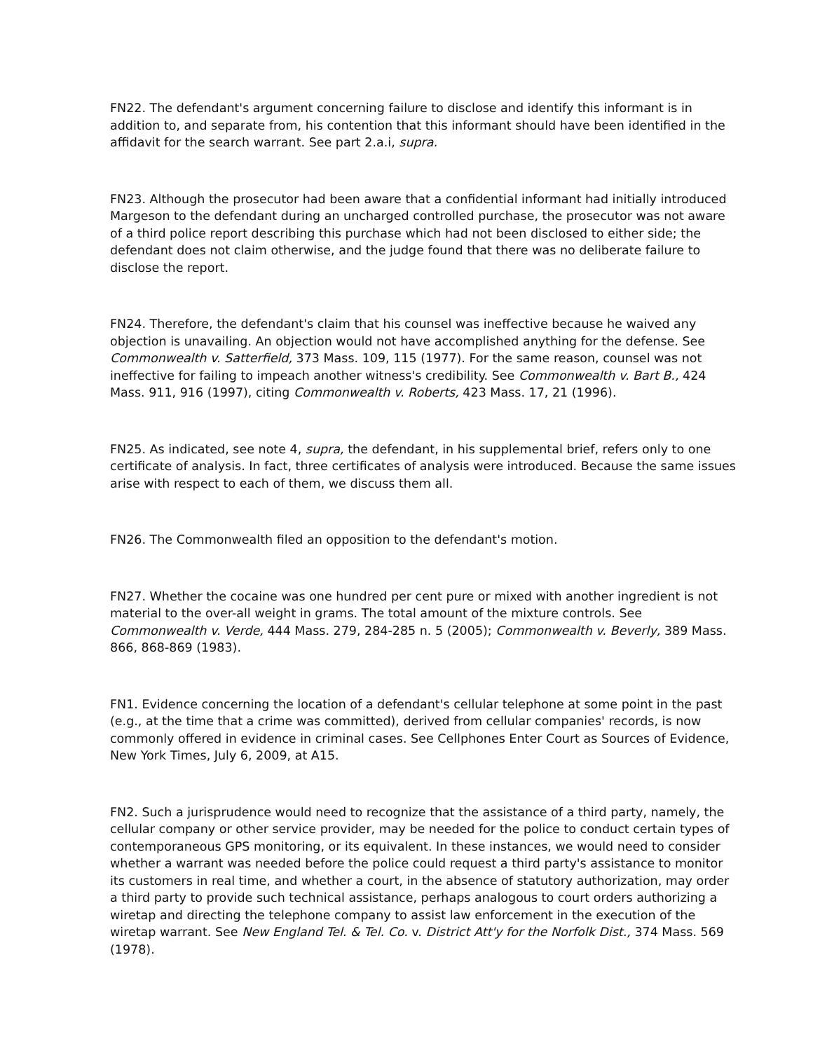FN22. The defendant's argument concerning failure to disclose and identify this informant is in addition to, and separate from, his contention that this informant should have been identified in the affidavit for the search warrant. See part 2.a.i, supra.
FN23. Although the prosecutor had been aware that a confidential informant had initially introduced Margeson to the defendant during an uncharged controlled purchase, the prosecutor was not aware of a third police report describing this purchase which had not been disclosed to either side; the defendant does not claim otherwise, and the judge found that there was no deliberate failure to disclose the report.
FN24. Therefore, the defendant's claim that his counsel was ineffective because he waived any objection is unavailing. An objection would not have accomplished anything for the defense. See Commonwealth v. Satterfield, 373 Mass. 109, 115 (1977). For the same reason, counsel was not ineffective for failing to impeach another witness's credibility. See Commonwealth v. Bart B., 424 Mass. 911, 916 (1997), citing Commonwealth v. Roberts, 423 Mass. 17, 21 (1996).
FN25. As indicated, see note 4, supra, the defendant, in his supplemental brief, refers only to one certificate of analysis. In fact, three certificates of analysis were introduced. Because the same issues arise with respect to each of them, we discuss them all.
FN26. The Commonwealth filed an opposition to the defendant's motion.
FN27. Whether the cocaine was one hundred per cent pure or mixed with another ingredient is not material to the over-all weight in grams. The total amount of the mixture controls. See Commonwealth v. Verde, 444 Mass. 279, 284-285 n. 5 (2005); Commonwealth v. Beverly, 389 Mass. 866, 868-869 (1983).
FN1. Evidence concerning the location of a defendant's cellular telephone at some point in the past (e.g., at the time that a crime was committed), derived from cellular companies' records, is now commonly offered in evidence in criminal cases. See Cellphones Enter Court as Sources of Evidence, New York Times, July 6, 2009, at A15.
FN2. Such a jurisprudence would need to recognize that the assistance of a third party, namely, the cellular company or other service provider, may be needed for the police to conduct certain types of contemporaneous GPS monitoring, or its equivalent. In these instances, we would need to consider whether a warrant was needed before the police could request a third party's assistance to monitor its customers in real time, and whether a court, in the absence of statutory authorization, may order a third party to provide such technical assistance, perhaps analogous to court orders authorizing a wiretap and directing the telephone company to assist law enforcement in the execution of the wiretap warrant. See New England Tel. & Tel. Co. v. District Att'y for the Norfolk Dist., 374 Mass. 569 (1978).